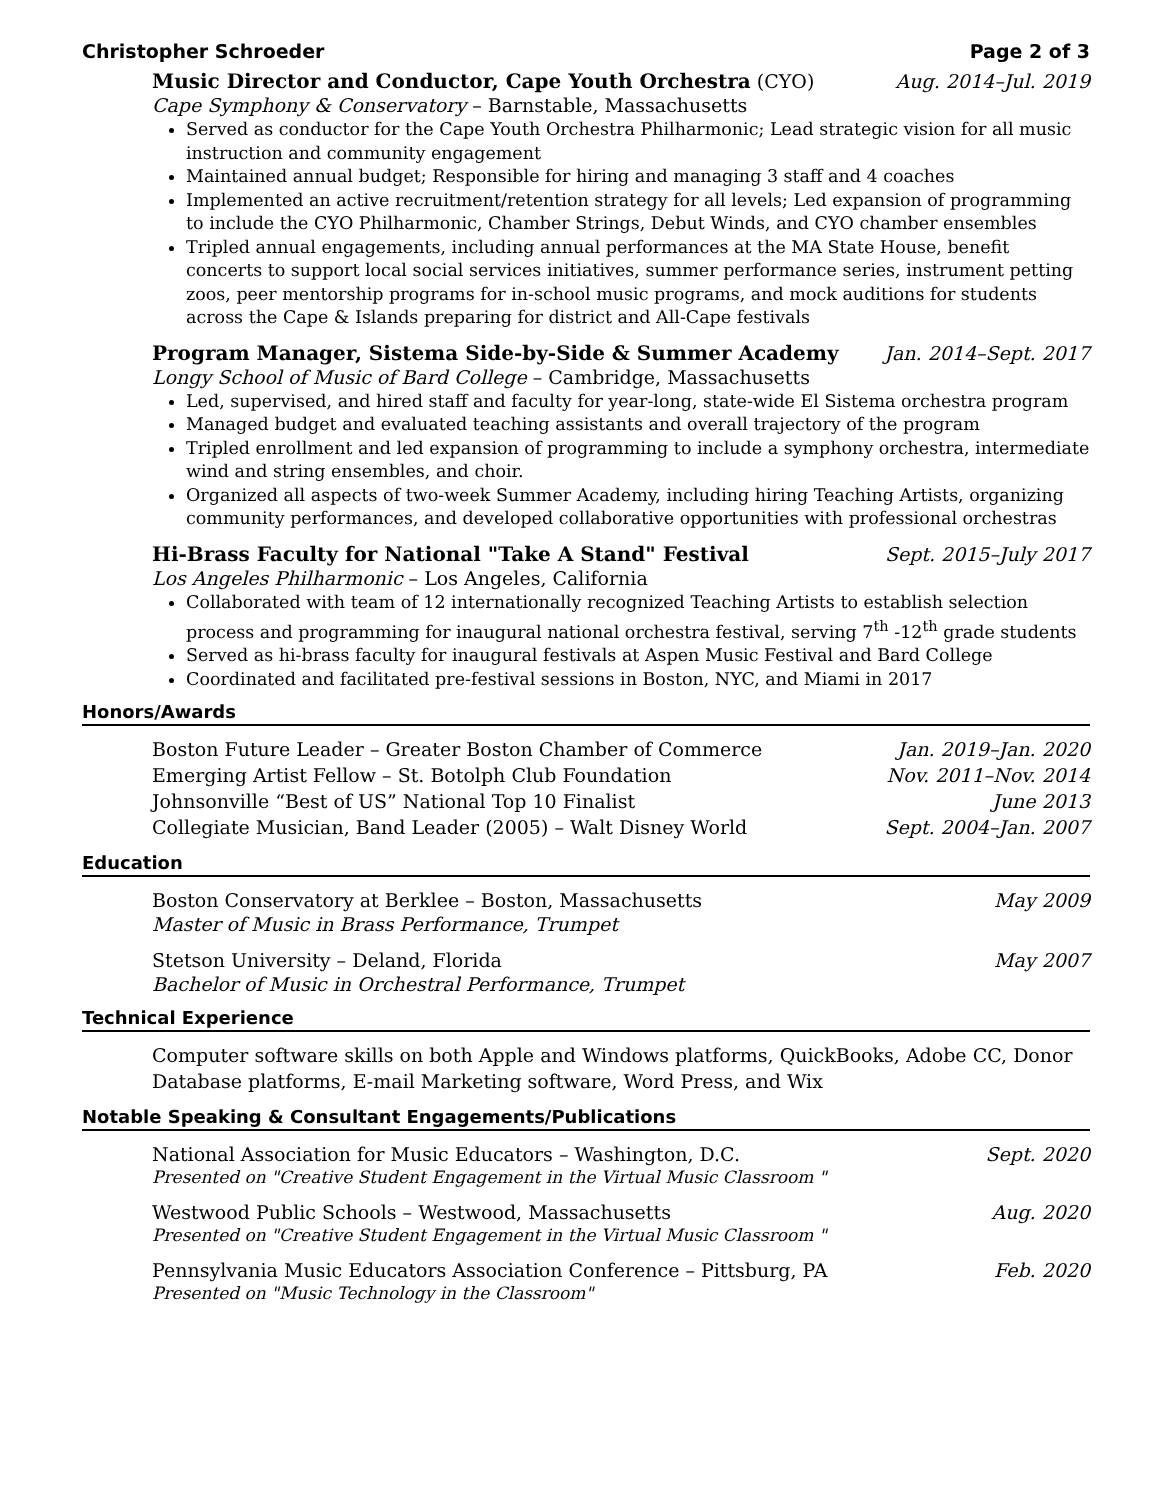Christopher Schroeder Page 2 of 3
Music Director and Conductor, Cape Youth Orchestra (CYO) Aug. 2014–Jul. 2019
Cape Symphony & Conservatory – Barnstable, Massachusetts
Served as conductor for the Cape Youth Orchestra Philharmonic; Lead strategic vision for all music instruction and community engagement
Maintained annual budget; Responsible for hiring and managing 3 staff and 4 coaches
Implemented an active recruitment/retention strategy for all levels; Led expansion of programming to include the CYO Philharmonic, Chamber Strings, Debut Winds, and CYO chamber ensembles
Tripled annual engagements, including annual performances at the MA State House, benefit concerts to support local social services initiatives, summer performance series, instrument petting zoos, peer mentorship programs for in-school music programs, and mock auditions for students across the Cape & Islands preparing for district and All-Cape festivals
Program Manager, Sistema Side-by-Side & Summer Academy Jan. 2014–Sept. 2017
Longy School of Music of Bard College – Cambridge, Massachusetts
Led, supervised, and hired staff and faculty for year-long, state-wide El Sistema orchestra program
Managed budget and evaluated teaching assistants and overall trajectory of the program
Tripled enrollment and led expansion of programming to include a symphony orchestra, intermediate wind and string ensembles, and choir.
Organized all aspects of two-week Summer Academy, including hiring Teaching Artists, organizing community performances, and developed collaborative opportunities with professional orchestras
Hi-Brass Faculty for National "Take A Stand" Festival Sept. 2015–July 2017
Los Angeles Philharmonic – Los Angeles, California
Collaborated with team of 12 internationally recognized Teaching Artists to establish selection process and programming for inaugural national orchestra festival, serving 7<sup>th</sup> -12<sup>th</sup> grade students
Served as hi-brass faculty for inaugural festivals at Aspen Music Festival and Bard College
Coordinated and facilitated pre-festival sessions in Boston, NYC, and Miami in 2017
Honors/Awards
Boston Future Leader – Greater Boston Chamber of Commerce Jan. 2019–Jan. 2020
Emerging Artist Fellow – St. Botolph Club Foundation Nov. 2011–Nov. 2014
Johnsonville “Best of US” National Top 10 Finalist June 2013
Collegiate Musician, Band Leader (2005) – Walt Disney World Sept. 2004–Jan. 2007
Education
Boston Conservatory at Berklee – Boston, Massachusetts May 2009
Master of Music in Brass Performance, Trumpet
Stetson University – Deland, Florida May 2007
Bachelor of Music in Orchestral Performance, Trumpet
Technical Experience
Computer software skills on both Apple and Windows platforms, QuickBooks, Adobe CC, Donor Database platforms, E-mail Marketing software, Word Press, and Wix
Notable Speaking & Consultant Engagements/Publications
National Association for Music Educators – Washington, D.C. Sept. 2020
Presented on "Creative Student Engagement in the Virtual Music Classroom "
Westwood Public Schools – Westwood, Massachusetts Aug. 2020
Presented on "Creative Student Engagement in the Virtual Music Classroom "
Pennsylvania Music Educators Association Conference – Pittsburg, PA Feb. 2020
Presented on "Music Technology in the Classroom"